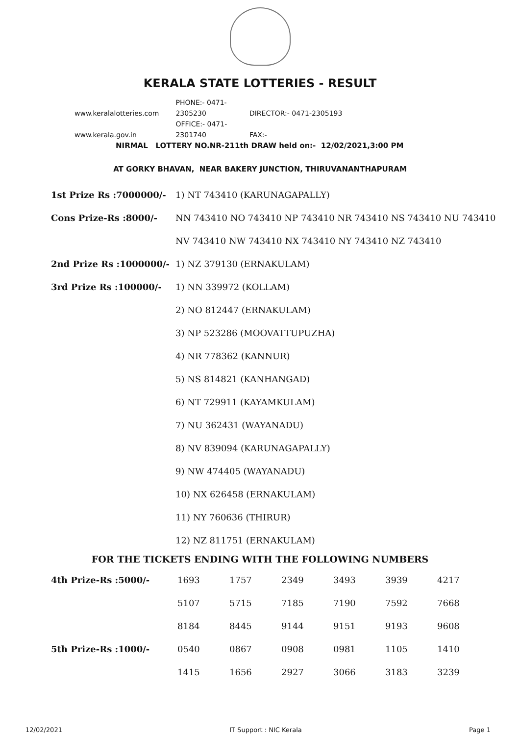KERALA STATE LOTTERIES - RESULT
www.keralalotteries.com PHONE:- 0471-2305230 DIRECTOR:- 0471-2305193
www.kerala.gov.in OFFICE:- 0471-2301740 FAX:-
NIRMAL LOTTERY NO.NR-211th DRAW held on:- 12/02/2021,3:00 PM
AT GORKY BHAVAN, NEAR BAKERY JUNCTION, THIRUVANANTHAPURAM
| 1st Prize Rs :7000000/- | 1) NT 743410 (KARUNAGAPALLY) |
| Cons Prize-Rs :8000/- | NN 743410 NO 743410 NP 743410 NR 743410 NS 743410 NU 743410 |
| | NV 743410 NW 743410 NX 743410 NY 743410 NZ 743410 |
| 2nd Prize Rs :1000000/- | 1) NZ 379130 (ERNAKULAM) |
| 3rd Prize Rs :100000/- | 1) NN 339972 (KOLLAM) |
| | 2) NO 812447 (ERNAKULAM) |
| | 3) NP 523286 (MOOVATTUPUZHA) |
| | 4) NR 778362 (KANNUR) |
| | 5) NS 814821 (KANHANGAD) |
| | 6) NT 729911 (KAYAMKULAM) |
| | 7) NU 362431 (WAYANADU) |
| | 8) NV 839094 (KARUNAGAPALLY) |
| | 9) NW 474405 (WAYANADU) |
| | 10) NX 626458 (ERNAKULAM) |
| | 11) NY 760636 (THIRUR) |
| | 12) NZ 811751 (ERNAKULAM) |
FOR THE TICKETS ENDING WITH THE FOLLOWING NUMBERS
| 4th Prize-Rs :5000/- | 1693 | 1757 | 2349 | 3493 | 3939 | 4217 |
| | 5107 | 5715 | 7185 | 7190 | 7592 | 7668 |
| | 8184 | 8445 | 9144 | 9151 | 9193 | 9608 |
| 5th Prize-Rs :1000/- | 0540 | 0867 | 0908 | 0981 | 1105 | 1410 |
| | 1415 | 1656 | 2927 | 3066 | 3183 | 3239 |
12/02/2021 IT Support : NIC Kerala Page 1